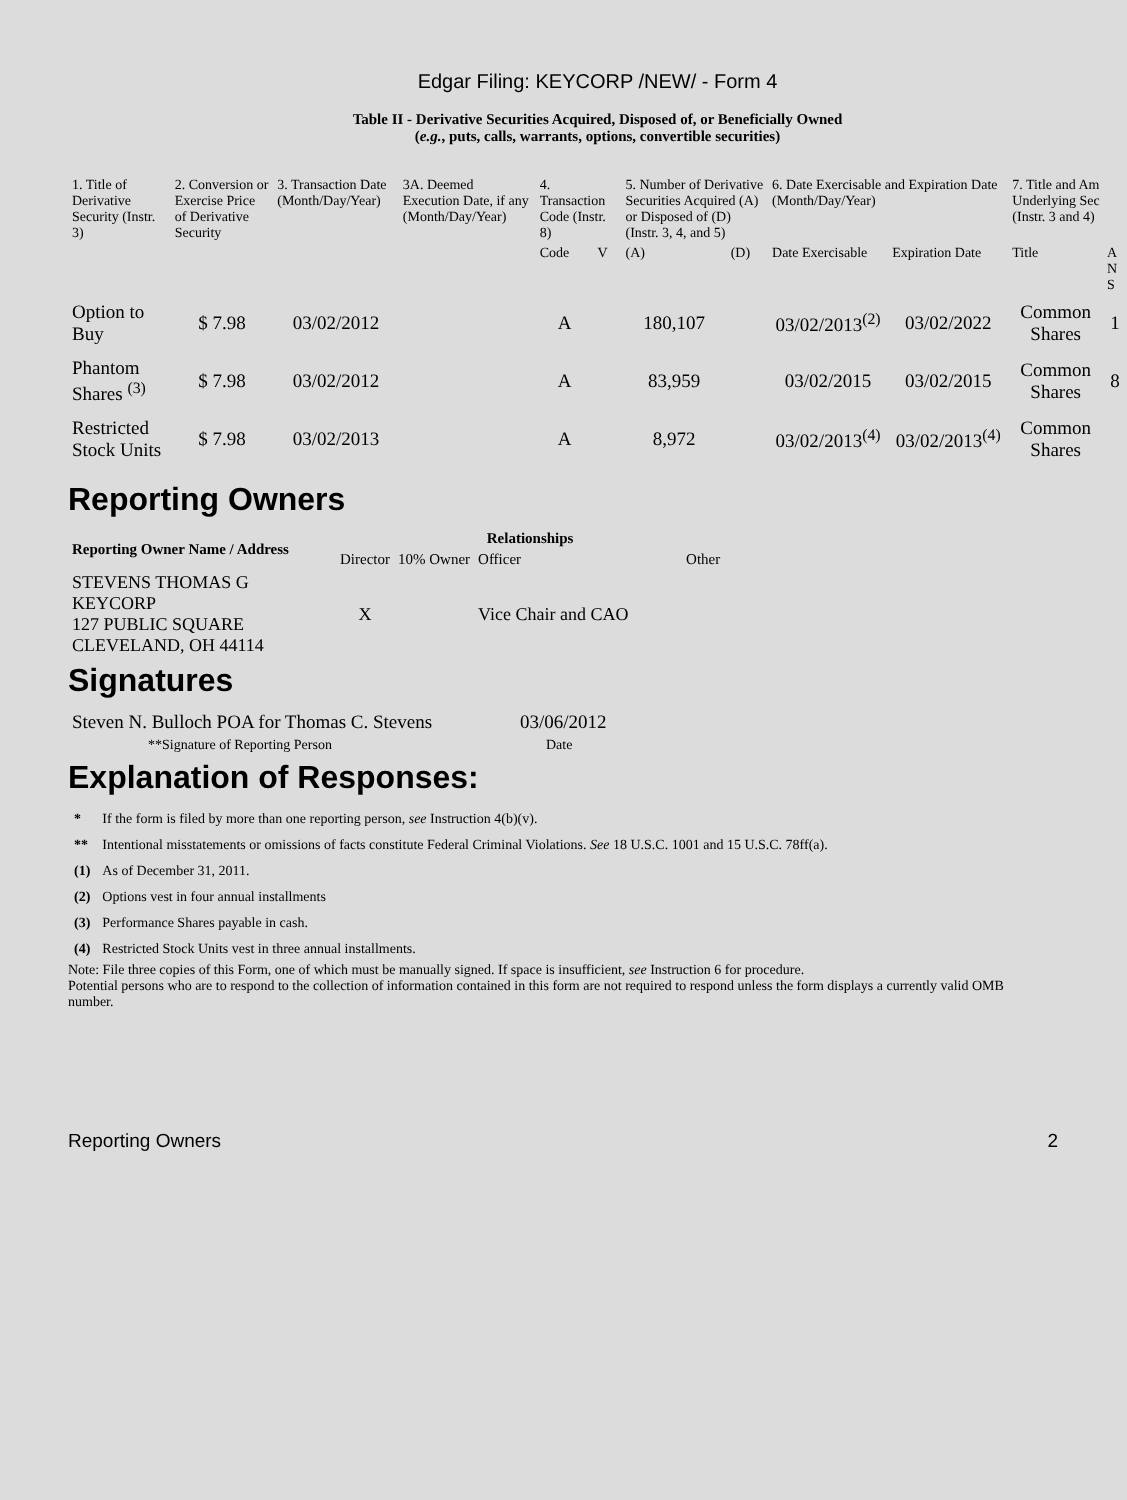Edgar Filing: KEYCORP /NEW/ - Form 4
Table II - Derivative Securities Acquired, Disposed of, or Beneficially Owned
(e.g., puts, calls, warrants, options, convertible securities)
| 1. Title of Derivative Security (Instr. 3) | 2. Conversion or Exercise Price of Derivative Security | 3. Transaction Date (Month/Day/Year) | 3A. Deemed Execution Date, if any (Month/Day/Year) | 4. Transaction Code (Instr. 8) | | 5. Number of Derivative Securities Acquired (A) or Disposed of (D) (Instr. 3, 4, and 5) | | 6. Date Exercisable and Expiration Date (Month/Day/Year) | | 7. Title and Am Underlying Sec (Instr. 3 and 4) | |
| --- | --- | --- | --- | --- | --- | --- | --- | --- | --- | --- | --- |
| | | | | Code | V | (A) | (D) | Date Exercisable | Expiration Date | Title | A N S |
| Option to Buy | $ 7.98 | 03/02/2012 | | A | | 180,107 | | 03/02/2013<sup>(2)</sup> | 03/02/2022 | Common Shares | 1 |
| Phantom Shares <sup>(3)</sup> | $ 7.98 | 03/02/2012 | | A | | 83,959 | | 03/02/2015 | 03/02/2015 | Common Shares | 8 |
| Restricted Stock Units | $ 7.98 | 03/02/2013 | | A | | 8,972 | | 03/02/2013<sup>(4)</sup> | 03/02/2013<sup>(4)</sup> | Common Shares | |
Reporting Owners
| Reporting Owner Name / Address | Relationships | | | |
| --- | --- | --- | --- | --- |
| | Director | 10% Owner | Officer | Other |
| STEVENS THOMAS G KEYCORP 127 PUBLIC SQUARE CLEVELAND, OH 44114 | X | | Vice Chair and CAO | |
Signatures
| Steven N. Bulloch POA for Thomas C. Stevens | 03/06/2012 |
| **Signature of Reporting Person | Date |
Explanation of Responses:
| * | If the form is filed by more than one reporting person, see Instruction 4(b)(v). |
| ** | Intentional misstatements or omissions of facts constitute Federal Criminal Violations. See 18 U.S.C. 1001 and 15 U.S.C. 78ff(a). |
| (1) | As of December 31, 2011. |
| (2) | Options vest in four annual installments |
| (3) | Performance Shares payable in cash. |
| (4) | Restricted Stock Units vest in three annual installments. |
Note: File three copies of this Form, one of which must be manually signed. If space is insufficient, see Instruction 6 for procedure.
Potential persons who are to respond to the collection of information contained in this form are not required to respond unless the form displays a currently valid OMB number.
Reporting Owners 2